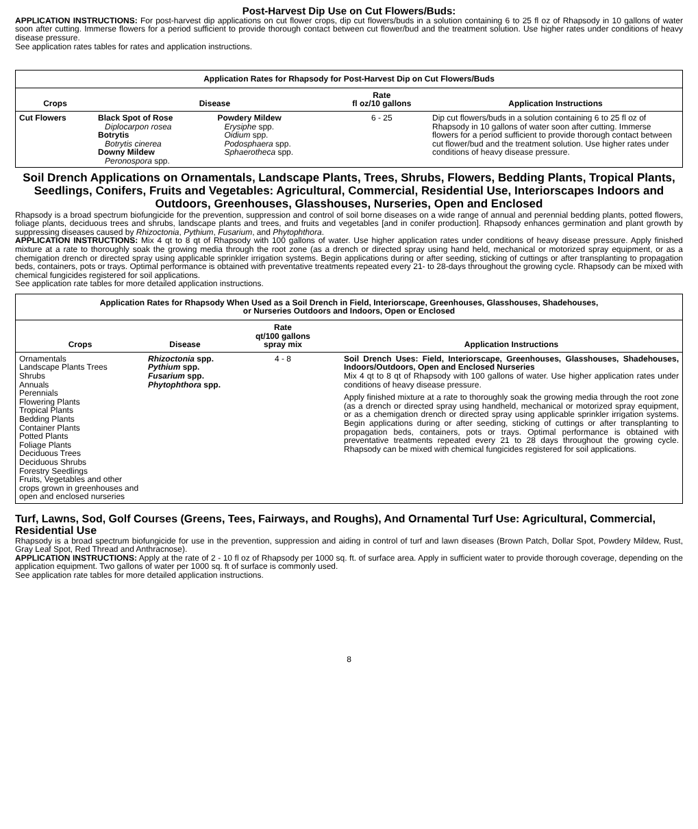Post-Harvest Dip Use on Cut Flowers/Buds:
APPLICATION INSTRUCTIONS: For post-harvest dip applications on cut flower crops, dip cut flowers/buds in a solution containing 6 to 25 fl oz of Rhapsody in 10 gallons of water soon after cutting. Immerse flowers for a period sufficient to provide thorough contact between cut flower/bud and the treatment solution. Use higher rates under conditions of heavy disease pressure.
See application rates tables for rates and application instructions.
| Application Rates for Rhapsody for Post-Harvest Dip on Cut Flowers/Buds | | | | |
| --- | --- | --- | --- | --- |
| Crops | Disease | | Rate fl oz/10 gallons | Application Instructions |
| Cut Flowers | Black Spot of Rose Diplocarpon rosea Botrytis Botrytis cinerea Downy Mildew Peronospora spp. | Powdery Mildew Erysiphe spp. Oidium spp. Podosphaera spp. Sphaerotheca spp. | 6 - 25 | Dip cut flowers/buds in a solution containing 6 to 25 fl oz of Rhapsody in 10 gallons of water soon after cutting. Immerse flowers for a period sufficient to provide thorough contact between cut flower/bud and the treatment solution. Use higher rates under conditions of heavy disease pressure. |
Soil Drench Applications on Ornamentals, Landscape Plants, Trees, Shrubs, Flowers, Bedding Plants, Tropical Plants, Seedlings, Conifers, Fruits and Vegetables: Agricultural, Commercial, Residential Use, Interiorscapes Indoors and Outdoors, Greenhouses, Glasshouses, Nurseries, Open and Enclosed
Rhapsody is a broad spectrum biofungicide for the prevention, suppression and control of soil borne diseases on a wide range of annual and perennial bedding plants, potted flowers, foliage plants, deciduous trees and shrubs, landscape plants and trees, and fruits and vegetables [and in conifer production]. Rhapsody enhances germination and plant growth by suppressing diseases caused by Rhizoctonia, Pythium, Fusarium, and Phytophthora.
APPLICATION INSTRUCTIONS: Mix 4 qt to 8 qt of Rhapsody with 100 gallons of water. Use higher application rates under conditions of heavy disease pressure. Apply finished mixture at a rate to thoroughly soak the growing media through the root zone (as a drench or directed spray using hand held, mechanical or motorized spray equipment, or as a chemigation drench or directed spray using applicable sprinkler irrigation systems. Begin applications during or after seeding, sticking of cuttings or after transplanting to propagation beds, containers, pots or trays. Optimal performance is obtained with preventative treatments repeated every 21- to 28-days throughout the growing cycle. Rhapsody can be mixed with chemical fungicides registered for soil applications.
See application rate tables for more detailed application instructions.
| Application Rates for Rhapsody When Used as a Soil Drench in Field, Interiorscape, Greenhouses, Glasshouses, Shadehouses, or Nurseries Outdoors and Indoors, Open or Enclosed | | | |
| --- | --- | --- | --- |
| Crops | Disease | Rate qt/100 gallons spray mix | Application Instructions |
| Ornamentals Landscape Plants Trees Shrubs Annuals Perennials Flowering Plants Tropical Plants Bedding Plants Container Plants Potted Plants Foliage Plants Deciduous Trees Deciduous Shrubs Forestry Seedlings Fruits, Vegetables and other crops grown in greenhouses and open and enclosed nurseries | Rhizoctonia spp. Pythium spp. Fusarium spp. Phytophthora spp. | 4 - 8 | Soil Drench Uses: Field, Interiorscape, Greenhouses, Glasshouses, Shadehouses, Indoors/Outdoors, Open and Enclosed Nurseries Mix 4 qt to 8 qt of Rhapsody with 100 gallons of water. Use higher application rates under conditions of heavy disease pressure. Apply finished mixture at a rate to thoroughly soak the growing media through the root zone (as a drench or directed spray using handheld, mechanical or motorized spray equipment, or as a chemigation drench or directed spray using applicable sprinkler irrigation systems. Begin applications during or after seeding, sticking of cuttings or after transplanting to propagation beds, containers, pots or trays. Optimal performance is obtained with preventative treatments repeated every 21 to 28 days throughout the growing cycle. Rhapsody can be mixed with chemical fungicides registered for soil applications. |
Turf, Lawns, Sod, Golf Courses (Greens, Tees, Fairways, and Roughs), And Ornamental Turf Use: Agricultural, Commercial, Residential Use
Rhapsody is a broad spectrum biofungicide for use in the prevention, suppression and aiding in control of turf and lawn diseases (Brown Patch, Dollar Spot, Powdery Mildew, Rust, Gray Leaf Spot, Red Thread and Anthracnose).
APPLICATION INSTRUCTIONS: Apply at the rate of 2 - 10 fl oz of Rhapsody per 1000 sq. ft. of surface area. Apply in sufficient water to provide thorough coverage, depending on the application equipment. Two gallons of water per 1000 sq. ft of surface is commonly used.
See application rate tables for more detailed application instructions.
8